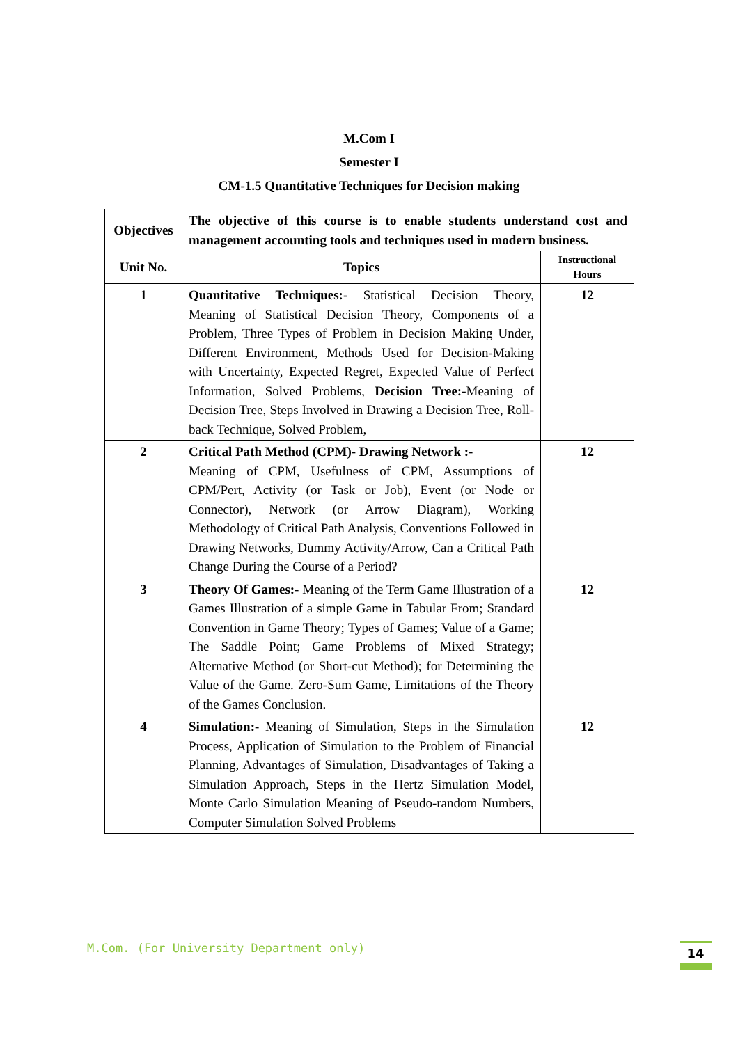M.Com I
Semester I
CM-1.5 Quantitative Techniques for Decision making
| Objectives | The objective of this course is to enable students understand cost and management accounting tools and techniques used in modern business. | |
| --- | --- | --- |
| Unit No. | Topics | Instructional Hours |
| 1 | Quantitative Techniques:- Statistical Decision Theory, Meaning of Statistical Decision Theory, Components of a Problem, Three Types of Problem in Decision Making Under, Different Environment, Methods Used for Decision-Making with Uncertainty, Expected Regret, Expected Value of Perfect Information, Solved Problems, Decision Tree:- Meaning of Decision Tree, Steps Involved in Drawing a Decision Tree, Roll-back Technique, Solved Problem, | 12 |
| 2 | Critical Path Method (CPM)- Drawing Network :- Meaning of CPM, Usefulness of CPM, Assumptions of CPM/Pert, Activity (or Task or Job), Event (or Node or Connector), Network (or Arrow Diagram), Working Methodology of Critical Path Analysis, Conventions Followed in Drawing Networks, Dummy Activity/Arrow, Can a Critical Path Change During the Course of a Period? | 12 |
| 3 | Theory Of Games:- Meaning of the Term Game Illustration of a Games Illustration of a simple Game in Tabular From; Standard Convention in Game Theory; Types of Games; Value of a Game; The Saddle Point; Game Problems of Mixed Strategy; Alternative Method (or Short-cut Method); for Determining the Value of the Game. Zero-Sum Game, Limitations of the Theory of the Games Conclusion. | 12 |
| 4 | Simulation:- Meaning of Simulation, Steps in the Simulation Process, Application of Simulation to the Problem of Financial Planning, Advantages of Simulation, Disadvantages of Taking a Simulation Approach, Steps in the Hertz Simulation Model, Monte Carlo Simulation Meaning of Pseudo-random Numbers, Computer Simulation Solved Problems | 12 |
M.Com. (For University Department only)
14